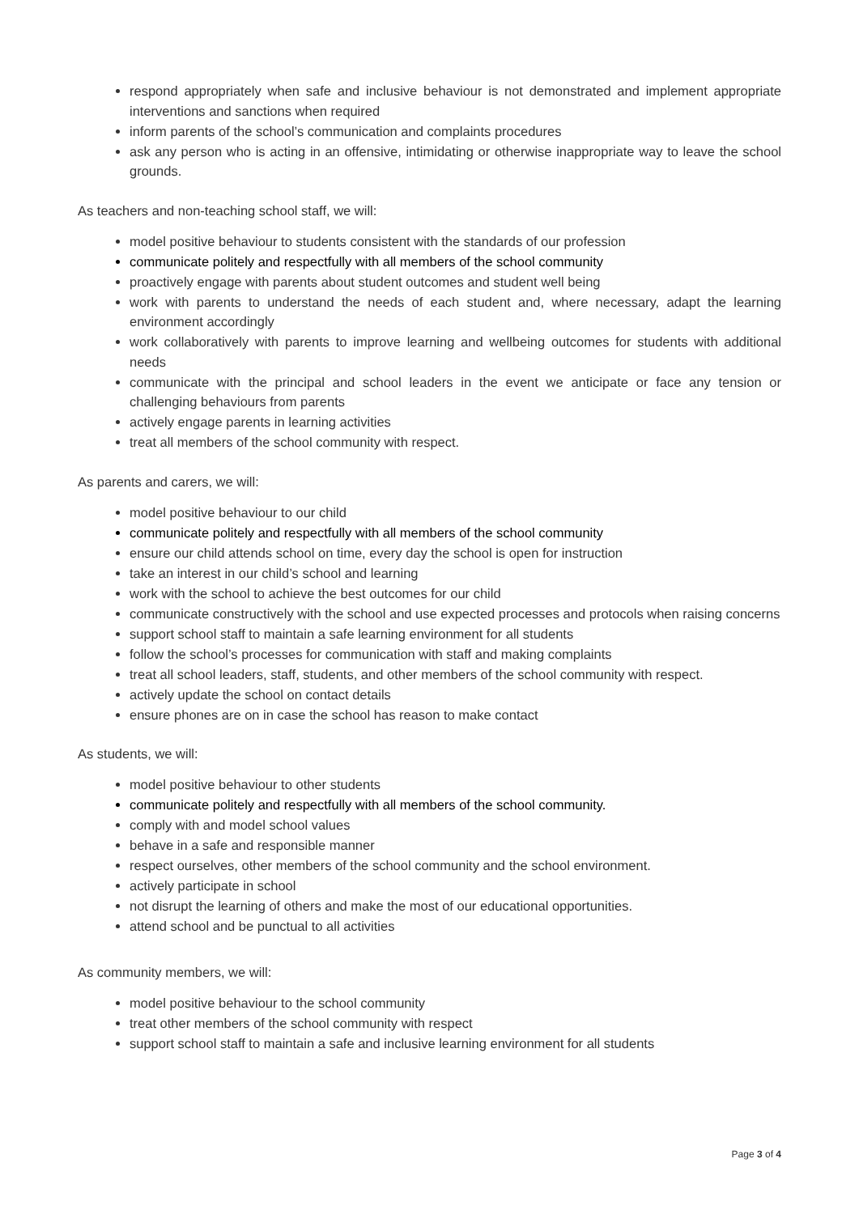respond appropriately when safe and inclusive behaviour is not demonstrated and implement appropriate interventions and sanctions when required
inform parents of the school’s communication and complaints procedures
ask any person who is acting in an offensive, intimidating or otherwise inappropriate way to leave the school grounds.
As teachers and non-teaching school staff, we will:
model positive behaviour to students consistent with the standards of our profession
communicate politely and respectfully with all members of the school community
proactively engage with parents about student outcomes and student well being
work with parents to understand the needs of each student and, where necessary, adapt the learning environment accordingly
work collaboratively with parents to improve learning and wellbeing outcomes for students with additional needs
communicate with the principal and school leaders in the event we anticipate or face any tension or challenging behaviours from parents
actively engage parents in learning activities
treat all members of the school community with respect.
As parents and carers, we will:
model positive behaviour to our child
communicate politely and respectfully with all members of the school community
ensure our child attends school on time, every day the school is open for instruction
take an interest in our child’s school and learning
work with the school to achieve the best outcomes for our child
communicate constructively with the school and use expected processes and protocols when raising concerns
support school staff to maintain a safe learning environment for all students
follow the school’s processes for communication with staff and making complaints
treat all school leaders, staff, students, and other members of the school community with respect.
actively update the school on contact details
ensure phones are on in case the school has reason to make contact
As students, we will:
model positive behaviour to other students
communicate politely and respectfully with all members of the school community.
comply with and model school values
behave in a safe and responsible manner
respect ourselves, other members of the school community and the school environment.
actively participate in school
not disrupt the learning of others and make the most of our educational opportunities.
attend school and be punctual to all activities
As community members, we will:
model positive behaviour to the school community
treat other members of the school community with respect
support school staff to maintain a safe and inclusive learning environment for all students
Page 3 of 4